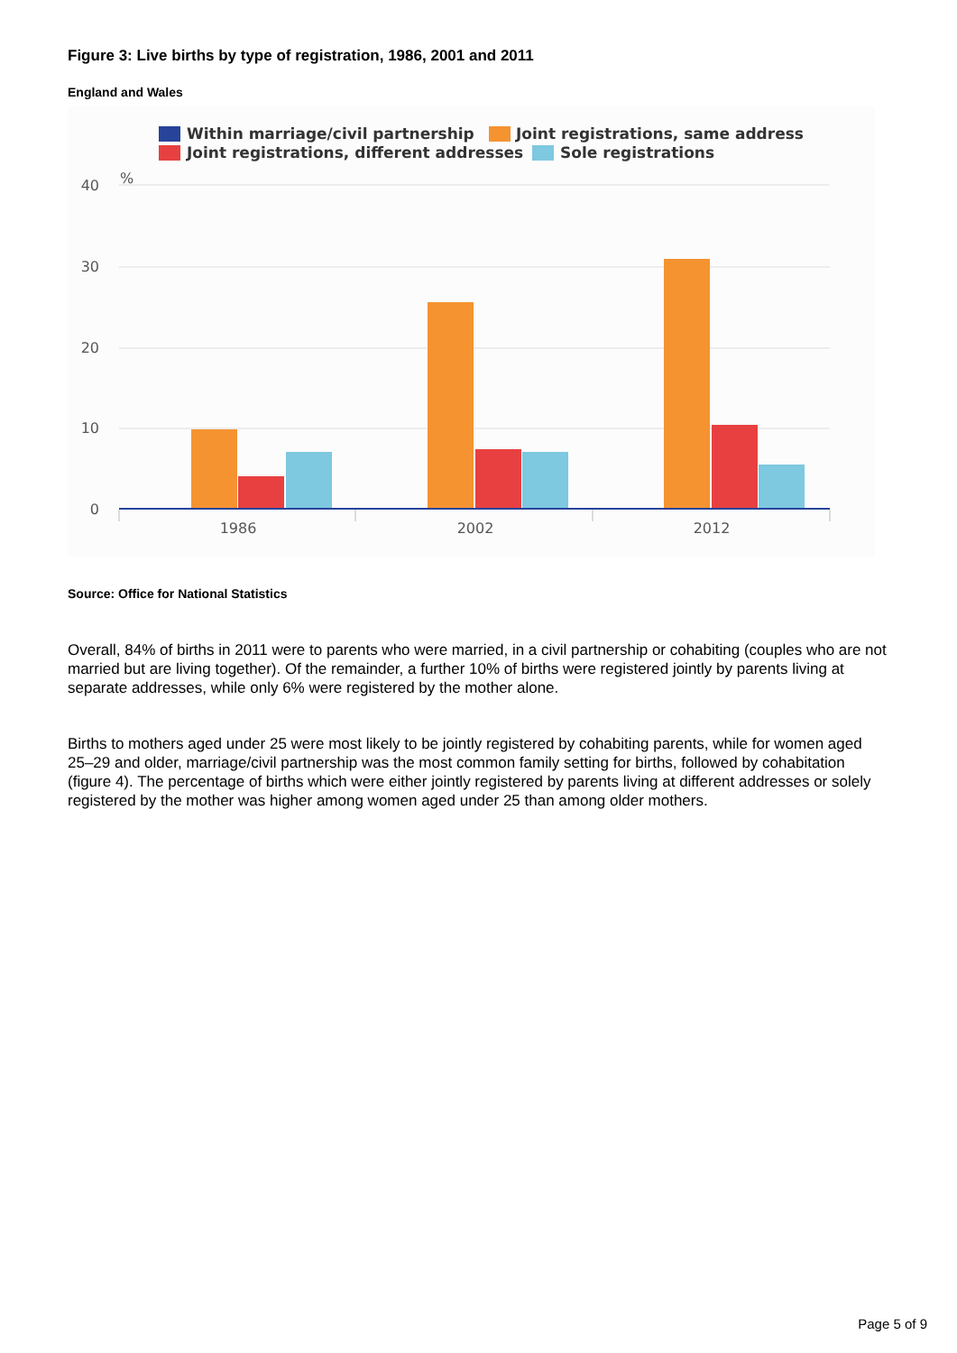Figure 3: Live births by type of registration, 1986, 2001 and 2011
England and Wales
Within marriage/civil partnership
Joint registrations, same address
Joint registrations, different addresses
Sole registrations
40
30
20
10
0
%
1986
2002
2012
Source: Office for National Statistics
Overall, 84% of births in 2011 were to parents who were married, in a civil partnership or cohabiting (couples who are not married but are living together). Of the remainder, a further 10% of births were registered jointly by parents living at separate addresses, while only 6% were registered by the mother alone.
Births to mothers aged under 25 were most likely to be jointly registered by cohabiting parents, while for women aged 25–29 and older, marriage/civil partnership was the most common family setting for births, followed by cohabitation (figure 4). The percentage of births which were either jointly registered by parents living at different addresses or solely registered by the mother was higher among women aged under 25 than among older mothers.
Page 5 of 9